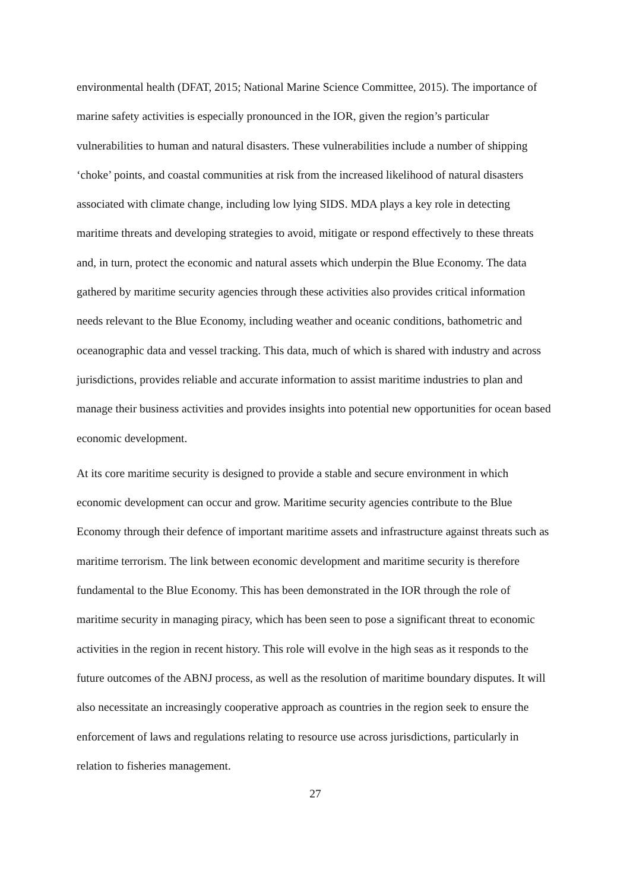environmental health (DFAT, 2015; National Marine Science Committee, 2015). The importance of marine safety activities is especially pronounced in the IOR, given the region’s particular vulnerabilities to human and natural disasters. These vulnerabilities include a number of shipping ‘choke’ points, and coastal communities at risk from the increased likelihood of natural disasters associated with climate change, including low lying SIDS. MDA plays a key role in detecting maritime threats and developing strategies to avoid, mitigate or respond effectively to these threats and, in turn, protect the economic and natural assets which underpin the Blue Economy. The data gathered by maritime security agencies through these activities also provides critical information needs relevant to the Blue Economy, including weather and oceanic conditions, bathometric and oceanographic data and vessel tracking. This data, much of which is shared with industry and across jurisdictions, provides reliable and accurate information to assist maritime industries to plan and manage their business activities and provides insights into potential new opportunities for ocean based economic development.
At its core maritime security is designed to provide a stable and secure environment in which economic development can occur and grow. Maritime security agencies contribute to the Blue Economy through their defence of important maritime assets and infrastructure against threats such as maritime terrorism. The link between economic development and maritime security is therefore fundamental to the Blue Economy. This has been demonstrated in the IOR through the role of maritime security in managing piracy, which has been seen to pose a significant threat to economic activities in the region in recent history. This role will evolve in the high seas as it responds to the future outcomes of the ABNJ process, as well as the resolution of maritime boundary disputes. It will also necessitate an increasingly cooperative approach as countries in the region seek to ensure the enforcement of laws and regulations relating to resource use across jurisdictions, particularly in relation to fisheries management.
27